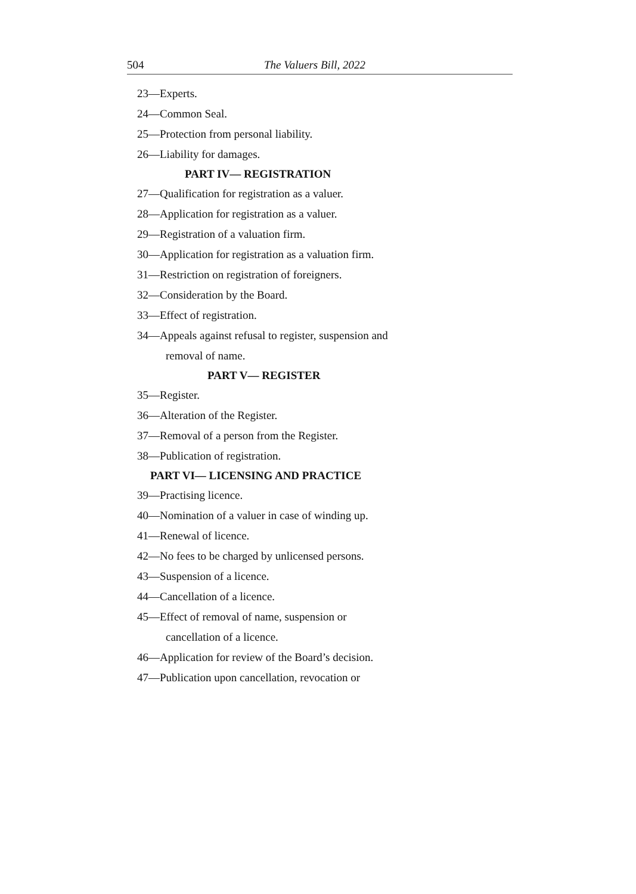504 The Valuers Bill, 2022
23—Experts.
24—Common Seal.
25—Protection from personal liability.
26—Liability for damages.
PART IV— REGISTRATION
27—Qualification for registration as a valuer.
28—Application for registration as a valuer.
29—Registration of a valuation firm.
30—Application for registration as a valuation firm.
31—Restriction on registration of foreigners.
32—Consideration by the Board.
33—Effect of registration.
34—Appeals against refusal to register, suspension and
removal of name.
PART V— REGISTER
35—Register.
36—Alteration of the Register.
37—Removal of a person from the Register.
38—Publication of registration.
PART VI— LICENSING AND PRACTICE
39—Practising licence.
40—Nomination of a valuer in case of winding up.
41—Renewal of licence.
42—No fees to be charged by unlicensed persons.
43—Suspension of a licence.
44—Cancellation of a licence.
45—Effect of removal of name, suspension or
cancellation of a licence.
46—Application for review of the Board’s decision.
47—Publication upon cancellation, revocation or